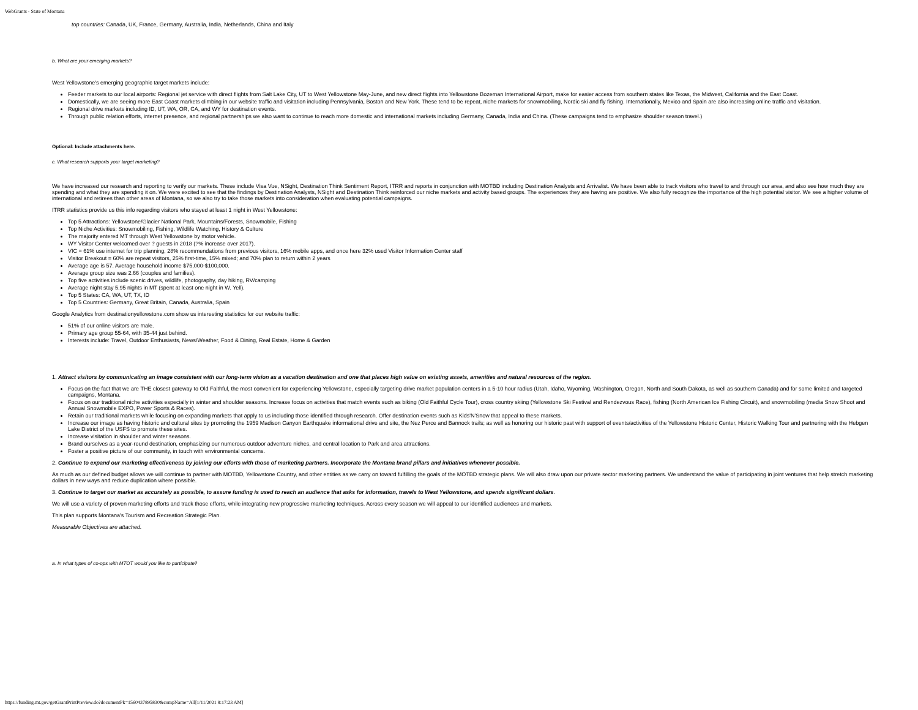WebGrants - State of Montana
top countries: Canada, UK, France, Germany, Australia, India, Netherlands, China and Italy
b. What are your emerging markets?
West Yellowstone's emerging geographic target markets include:
Feeder markets to our local airports: Regional jet service with direct flights from Salt Lake City, UT to West Yellowstone May-June, and new direct flights into Yellowstone Bozeman International Airport, make for easier access from southern states like Texas, the Midwest, California and the East Coast.
Domestically, we are seeing more East Coast markets climbing in our website traffic and visitation including Pennsylvania, Boston and New York. These tend to be repeat, niche markets for snowmobiling, Nordic ski and fly fishing. Internationally, Mexico and Spain are also increasing online traffic and visitation.
Regional drive markets including ID, UT, WA, OR, CA, and WY for destination events.
Through public relation efforts, internet presence, and regional partnerships we also want to continue to reach more domestic and international markets including Germany, Canada, India and China. (These campaigns tend to emphasize shoulder season travel.)
Optional: Include attachments here.
c. What research supports your target marketing?
We have increased our research and reporting to verify our markets. These include Visa Vue, NSight, Destination Think Sentiment Report, ITRR and reports in conjunction with MOTBD including Destination Analysts and Arrivalist. We have been able to track visitors who travel to and through our area, and also see how much they are spending and what they are spending it on. We were excited to see that the findings by Destination Analysts, NSight and Destination Think reinforced our niche markets and activity based groups. The experiences they are having are positive. We also fully recognize the importance of the high potential visitor. We see a higher volume of international and retirees than other areas of Montana, so we also try to take those markets into consideration when evaluating potential campaigns.
ITRR statistics provide us this info regarding visitors who stayed at least 1 night in West Yellowstone:
Top 5 Attractions: Yellowstone/Glacier National Park, Mountains/Forests, Snowmobile, Fishing
Top Niche Activities: Snowmobiling, Fishing, Wildlife Watching, History & Culture
The majority entered MT through West Yellowstone by motor vehicle.
WY Visitor Center welcomed over ? guests in 2018 (?% increase over 2017).
VIC = 61% use internet for trip planning, 28% recommendations from previous visitors, 16% mobile apps, and once here 32% used Visitor Information Center staff
Visitor Breakout = 60% are repeat visitors, 25% first-time, 15% mixed; and 70% plan to return within 2 years
Average age is 57. Average household income $75,000-$100,000.
Average group size was 2.66 (couples and families).
Top five activities include scenic drives, wildlife, photography, day hiking, RV/camping
Average night stay 5.95 nights in MT (spent at least one night in W. Yell).
Top 5 States: CA, WA, UT, TX, ID
Top 5 Countries: Germany, Great Britain, Canada, Australia, Spain
Google Analytics from destinationyellowstone.com show us interesting statistics for our website traffic:
51% of our online visitors are male.
Primary age group 55-64, with 35-44 just behind.
Interests include: Travel, Outdoor Enthusiasts, News/Weather, Food & Dining, Real Estate, Home & Garden
1. Attract visitors by communicating an image consistent with our long-term vision as a vacation destination and one that places high value on existing assets, amenities and natural resources of the region.
Focus on the fact that we are THE closest gateway to Old Faithful, the most convenient for experiencing Yellowstone, especially targeting drive market population centers in a 5-10 hour radius (Utah, Idaho, Wyoming, Washington, Oregon, North and South Dakota, as well as southern Canada) and for some limited and targeted campaigns, Montana.
Focus on our traditional niche activities especially in winter and shoulder seasons. Increase focus on activities that match events such as biking (Old Faithful Cycle Tour), cross country skiing (Yellowstone Ski Festival and Rendezvous Race), fishing (North American Ice Fishing Circuit), and snowmobiling (media Snow Shoot and Annual Snowmobile EXPO, Power Sports & Races).
Retain our traditional markets while focusing on expanding markets that apply to us including those identified through research. Offer destination events such as Kids'N'Snow that appeal to these markets.
Increase our image as having historic and cultural sites by promoting the 1959 Madison Canyon Earthquake informational drive and site, the Nez Perce and Bannock trails; as well as honoring our historic past with support of events/activities of the Yellowstone Historic Center, Historic Walking Tour and partnering with the Hebgen Lake District of the USFS to promote these sites.
Increase visitation in shoulder and winter seasons.
Brand ourselves as a year-round destination, emphasizing our numerous outdoor adventure niches, and central location to Park and area attractions.
Foster a positive picture of our community, in touch with environmental concerns.
2. Continue to expand our marketing effectiveness by joining our efforts with those of marketing partners. Incorporate the Montana brand pillars and initiatives whenever possible.
As much as our defined budget allows we will continue to partner with MOTBD, Yellowstone Country, and other entities as we carry on toward fulfilling the goals of the MOTBD strategic plans. We will also draw upon our private sector marketing partners. We understand the value of participating in joint ventures that help stretch marketing dollars in new ways and reduce duplication where possible.
3. Continue to target our market as accurately as possible, to assure funding is used to reach an audience that asks for information, travels to West Yellowstone, and spends significant dollars.
We will use a variety of proven marketing efforts and track those efforts, while integrating new progressive marketing techniques. Across every season we will appeal to our identified audiences and markets.
This plan supports Montana's Tourism and Recreation Strategic Plan.
Measurable Objectives are attached.
a. In what types of co-ops with MTOT would you like to participate?
https://funding.mt.gov/getGrantPrintPreview.do?documentPk=1560437895830&compName=All[1/11/2021 8:17:23 AM]